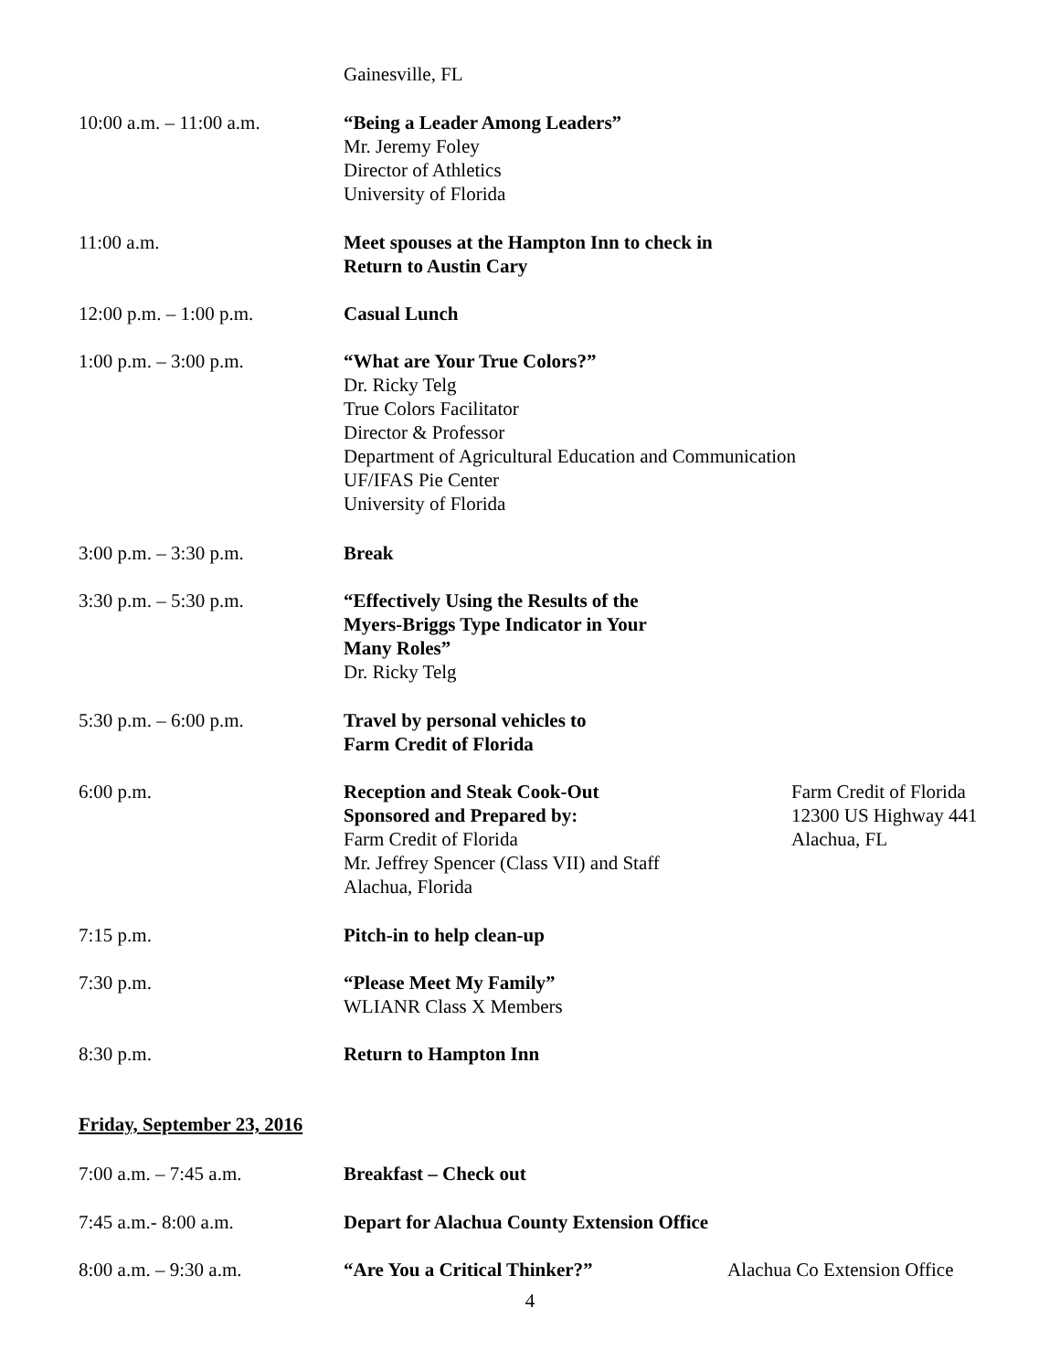Gainesville, FL
10:00 a.m. – 11:00 a.m. “Being a Leader Among Leaders”
Mr. Jeremy Foley
Director of Athletics
University of Florida
11:00 a.m. Meet spouses at the Hampton Inn to check in
Return to Austin Cary
12:00 p.m. – 1:00 p.m. Casual Lunch
1:00 p.m. – 3:00 p.m. “What are Your True Colors?”
Dr. Ricky Telg
True Colors Facilitator
Director & Professor
Department of Agricultural Education and Communication
UF/IFAS Pie Center
University of Florida
3:00 p.m. – 3:30 p.m. Break
3:30 p.m. – 5:30 p.m. “Effectively Using the Results of the
Myers-Briggs Type Indicator in Your
Many Roles”
Dr. Ricky Telg
5:30 p.m. – 6:00 p.m. Travel by personal vehicles to
Farm Credit of Florida
6:00 p.m. Reception and Steak Cook-Out
Sponsored and Prepared by:
Farm Credit of Florida
Mr. Jeffrey Spencer (Class VII) and Staff
Alachua, Florida
Farm Credit of Florida
12300 US Highway 441
Alachua, FL
7:15 p.m. Pitch-in to help clean-up
7:30 p.m. “Please Meet My Family”
WLIANR Class X Members
8:30 p.m. Return to Hampton Inn
Friday, September 23, 2016
7:00 a.m. – 7:45 a.m. Breakfast – Check out
7:45 a.m.- 8:00 a.m. Depart for Alachua County Extension Office
8:00 a.m. – 9:30 a.m. “Are You a Critical Thinker?” Alachua Co Extension Office
4